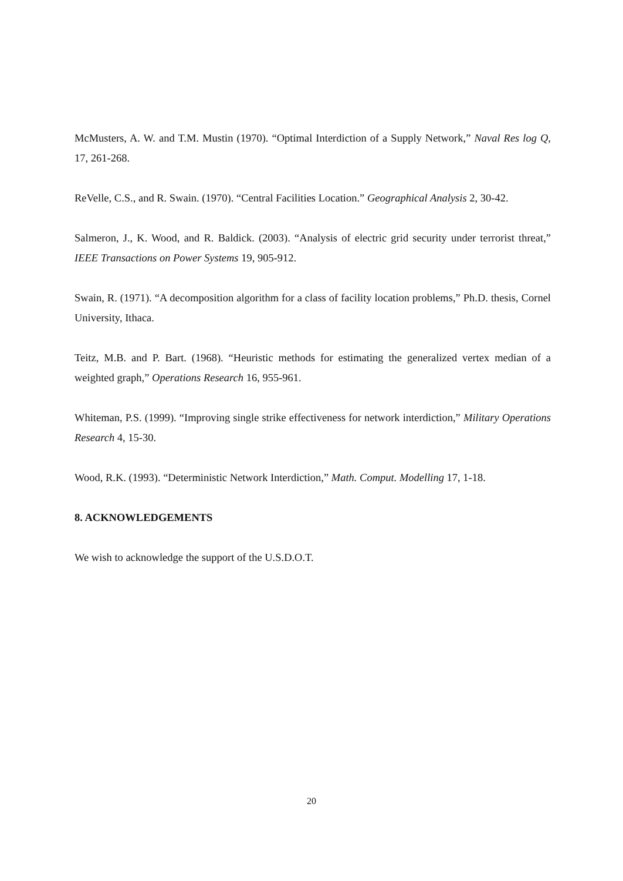McMusters, A. W. and T.M. Mustin (1970). “Optimal Interdiction of a Supply Network,” Naval Res log Q, 17, 261-268.
ReVelle, C.S., and R. Swain. (1970). “Central Facilities Location.” Geographical Analysis 2, 30-42.
Salmeron, J., K. Wood, and R. Baldick. (2003). “Analysis of electric grid security under terrorist threat,” IEEE Transactions on Power Systems 19, 905-912.
Swain, R. (1971). “A decomposition algorithm for a class of facility location problems,” Ph.D. thesis, Cornel University, Ithaca.
Teitz, M.B. and P. Bart. (1968). “Heuristic methods for estimating the generalized vertex median of a weighted graph,” Operations Research 16, 955-961.
Whiteman, P.S. (1999). “Improving single strike effectiveness for network interdiction,” Military Operations Research 4, 15-30.
Wood, R.K. (1993). “Deterministic Network Interdiction,” Math. Comput. Modelling 17, 1-18.
8. ACKNOWLEDGEMENTS
We wish to acknowledge the support of the U.S.D.O.T.
20